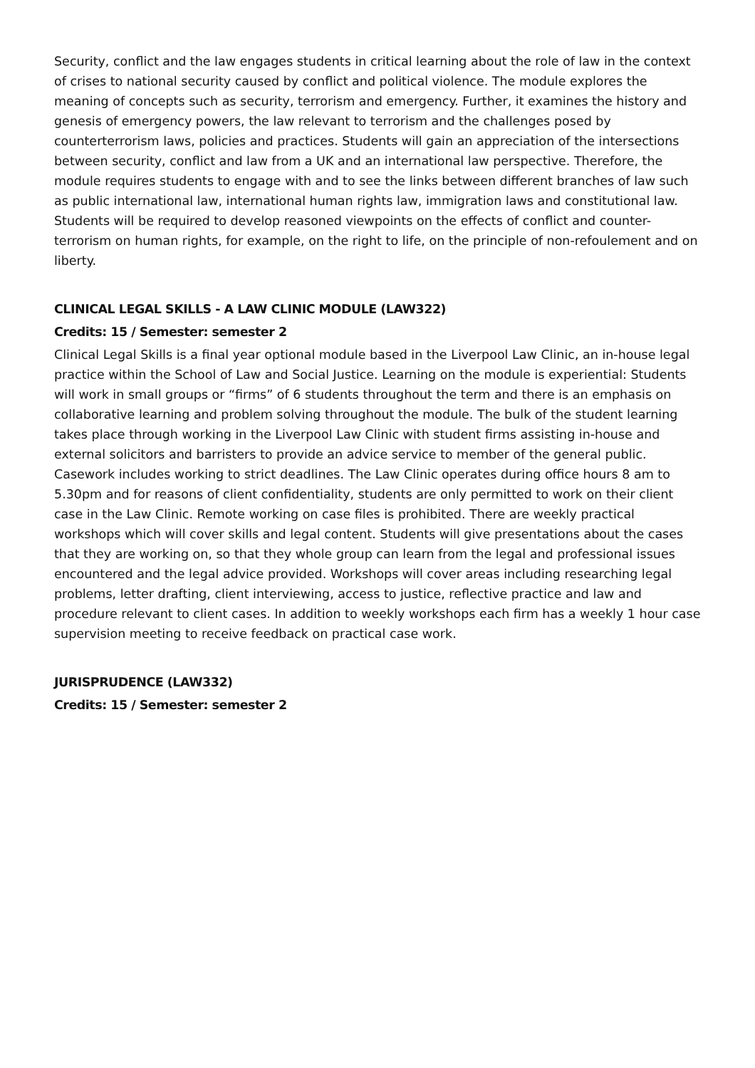Security, conflict and the law engages students in critical learning about the role of law in the context of crises to national security caused by conflict and political violence. The module explores the meaning of concepts such as security, terrorism and emergency. Further, it examines the history and genesis of emergency powers, the law relevant to terrorism and the challenges posed by counterterrorism laws, policies and practices. Students will gain an appreciation of the intersections between security, conflict and law from a UK and an international law perspective. Therefore, the module requires students to engage with and to see the links between different branches of law such as public international law, international human rights law, immigration laws and constitutional law. Students will be required to develop reasoned viewpoints on the effects of conflict and counter-terrorism on human rights, for example, on the right to life, on the principle of non-refoulement and on liberty.
CLINICAL LEGAL SKILLS - A LAW CLINIC MODULE (LAW322)
Credits: 15 / Semester: semester 2
Clinical Legal Skills is a final year optional module based in the Liverpool Law Clinic, an in-house legal practice within the School of Law and Social Justice. Learning on the module is experiential: Students will work in small groups or “firms” of 6 students throughout the term and there is an emphasis on collaborative learning and problem solving throughout the module. The bulk of the student learning takes place through working in the Liverpool Law Clinic with student firms assisting in-house and external solicitors and barristers to provide an advice service to member of the general public. Casework includes working to strict deadlines. The Law Clinic operates during office hours 8 am to 5.30pm and for reasons of client confidentiality, students are only permitted to work on their client case in the Law Clinic. Remote working on case files is prohibited. There are weekly practical workshops which will cover skills and legal content. Students will give presentations about the cases that they are working on, so that they whole group can learn from the legal and professional issues encountered and the legal advice provided. Workshops will cover areas including researching legal problems, letter drafting, client interviewing, access to justice, reflective practice and law and procedure relevant to client cases. In addition to weekly workshops each firm has a weekly 1 hour case supervision meeting to receive feedback on practical case work.
JURISPRUDENCE (LAW332)
Credits: 15 / Semester: semester 2